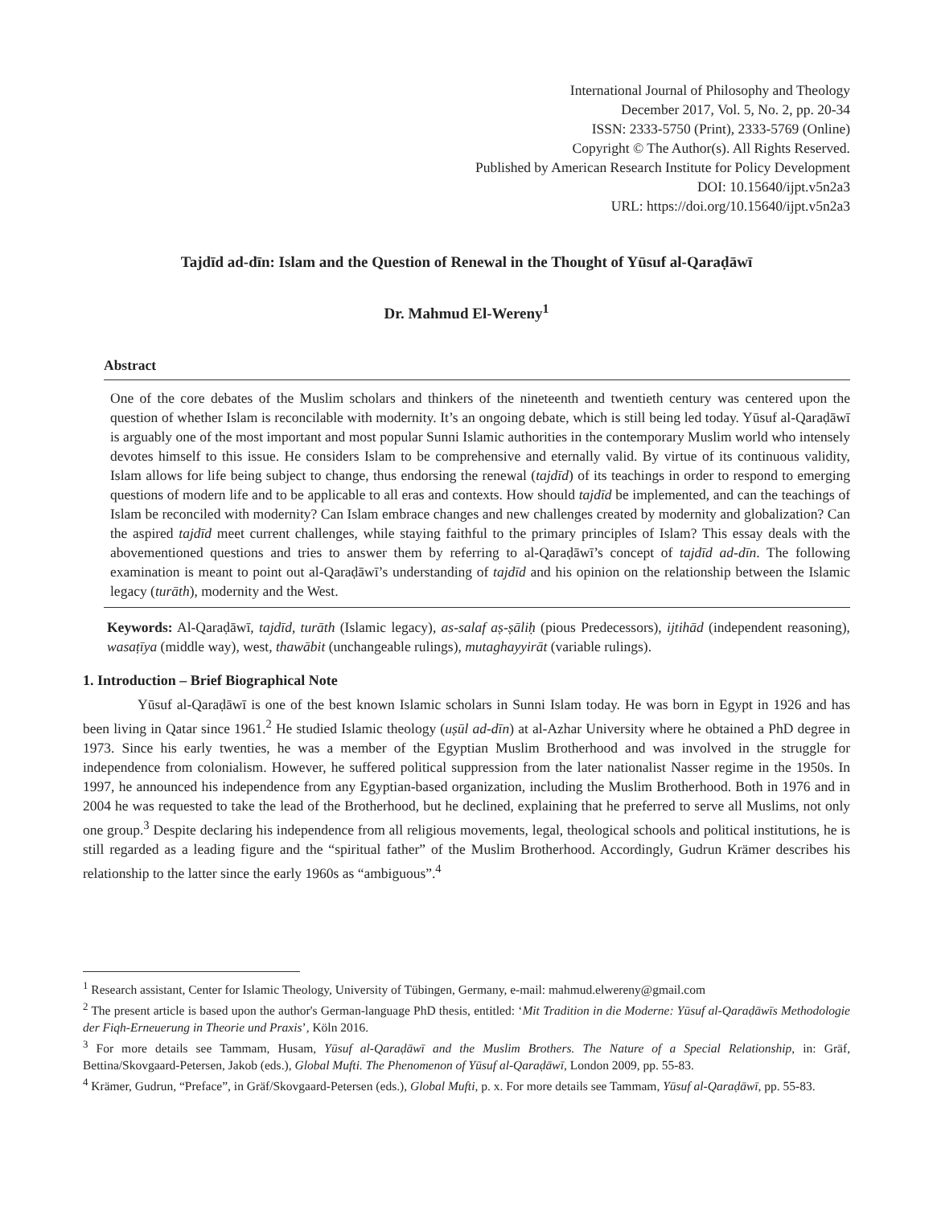International Journal of Philosophy and Theology
December 2017, Vol. 5, No. 2, pp. 20-34
ISSN: 2333-5750 (Print), 2333-5769 (Online)
Copyright © The Author(s). All Rights Reserved.
Published by American Research Institute for Policy Development
DOI: 10.15640/ijpt.v5n2a3
URL: https://doi.org/10.15640/ijpt.v5n2a3
Tajdīd ad-dīn: Islam and the Question of Renewal in the Thought of Yūsuf al-Qaraḍāwī
Dr. Mahmud El-Wereny<sup>1</sup>
Abstract
One of the core debates of the Muslim scholars and thinkers of the nineteenth and twentieth century was centered upon the question of whether Islam is reconcilable with modernity. It’s an ongoing debate, which is still being led today. Yūsuf al-Qaraḍāwī is arguably one of the most important and most popular Sunni Islamic authorities in the contemporary Muslim world who intensely devotes himself to this issue. He considers Islam to be comprehensive and eternally valid. By virtue of its continuous validity, Islam allows for life being subject to change, thus endorsing the renewal (tajdīd) of its teachings in order to respond to emerging questions of modern life and to be applicable to all eras and contexts. How should tajdīd be implemented, and can the teachings of Islam be reconciled with modernity? Can Islam embrace changes and new challenges created by modernity and globalization? Can the aspired tajdīd meet current challenges, while staying faithful to the primary principles of Islam? This essay deals with the abovementioned questions and tries to answer them by referring to al-Qaraḍāwī’s concept of tajdīd ad-dīn. The following examination is meant to point out al-Qaraḍāwī’s understanding of tajdīd and his opinion on the relationship between the Islamic legacy (turāth), modernity and the West.
Keywords: Al-Qaraḍāwī, tajdīd, turāth (Islamic legacy), as-salaf aṣ-ṣāliḥ (pious Predecessors), ijtihād (independent reasoning), wasaṭīya (middle way), west, thawābit (unchangeable rulings), mutaghayyirāt (variable rulings).
1. Introduction – Brief Biographical Note
Yūsuf al-Qaraḍāwī is one of the best known Islamic scholars in Sunni Islam today. He was born in Egypt in 1926 and has been living in Qatar since 1961.<sup>2</sup> He studied Islamic theology (uṣūl ad-dīn) at al-Azhar University where he obtained a PhD degree in 1973. Since his early twenties, he was a member of the Egyptian Muslim Brotherhood and was involved in the struggle for independence from colonialism. However, he suffered political suppression from the later nationalist Nasser regime in the 1950s. In 1997, he announced his independence from any Egyptian-based organization, including the Muslim Brotherhood. Both in 1976 and in 2004 he was requested to take the lead of the Brotherhood, but he declined, explaining that he preferred to serve all Muslims, not only one group.<sup>3</sup> Despite declaring his independence from all religious movements, legal, theological schools and political institutions, he is still regarded as a leading figure and the “spiritual father” of the Muslim Brotherhood. Accordingly, Gudrun Krämer describes his relationship to the latter since the early 1960s as “ambiguous”.<sup>4</sup>
<sup>1</sup> Research assistant, Center for Islamic Theology, University of Tübingen, Germany, e-mail: mahmud.elwereny@gmail.com
<sup>2</sup> The present article is based upon the author's German-language PhD thesis, entitled: ‘Mit Tradition in die Moderne: Yūsuf al-Qaraḍāwīs Methodologie der Fiqh-Erneuerung in Theorie und Praxis’, Köln 2016.
<sup>3</sup> For more details see Tammam, Husam, Yūsuf al-Qaraḍāwī and the Muslim Brothers. The Nature of a Special Relationship, in: Gräf, Bettina/Skovgaard-Petersen, Jakob (eds.), Global Mufti. The Phenomenon of Yūsuf al-Qaraḍāwī, London 2009, pp. 55-83.
<sup>4</sup> Krämer, Gudrun, “Preface”, in Gräf/Skovgaard-Petersen (eds.), Global Mufti, p. x. For more details see Tammam, Yūsuf al-Qaraḍāwī, pp. 55-83.